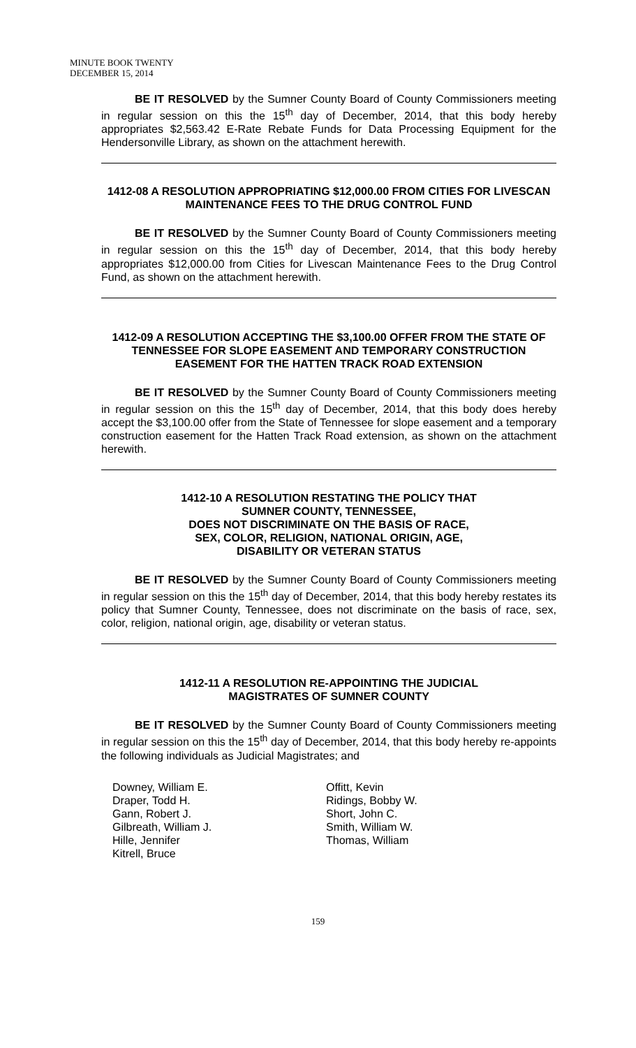MINUTE BOOK TWENTY
DECEMBER 15, 2014
BE IT RESOLVED by the Sumner County Board of County Commissioners meeting in regular session on this the 15<sup>th</sup> day of December, 2014, that this body hereby appropriates $2,563.42 E-Rate Rebate Funds for Data Processing Equipment for the Hendersonville Library, as shown on the attachment herewith.
1412-08 A RESOLUTION APPROPRIATING $12,000.00 FROM CITIES FOR LIVESCAN MAINTENANCE FEES TO THE DRUG CONTROL FUND
BE IT RESOLVED by the Sumner County Board of County Commissioners meeting in regular session on this the 15<sup>th</sup> day of December, 2014, that this body hereby appropriates $12,000.00 from Cities for Livescan Maintenance Fees to the Drug Control Fund, as shown on the attachment herewith.
1412-09 A RESOLUTION ACCEPTING THE $3,100.00 OFFER FROM THE STATE OF TENNESSEE FOR SLOPE EASEMENT AND TEMPORARY CONSTRUCTION EASEMENT FOR THE HATTEN TRACK ROAD EXTENSION
BE IT RESOLVED by the Sumner County Board of County Commissioners meeting in regular session on this the 15<sup>th</sup> day of December, 2014, that this body does hereby accept the $3,100.00 offer from the State of Tennessee for slope easement and a temporary construction easement for the Hatten Track Road extension, as shown on the attachment herewith.
1412-10 A RESOLUTION RESTATING THE POLICY THAT
SUMNER COUNTY, TENNESSEE,
DOES NOT DISCRIMINATE ON THE BASIS OF RACE,
SEX, COLOR, RELIGION, NATIONAL ORIGIN, AGE,
DISABILITY OR VETERAN STATUS
BE IT RESOLVED by the Sumner County Board of County Commissioners meeting in regular session on this the 15<sup>th</sup> day of December, 2014, that this body hereby restates its policy that Sumner County, Tennessee, does not discriminate on the basis of race, sex, color, religion, national origin, age, disability or veteran status.
1412-11 A RESOLUTION RE-APPOINTING THE JUDICIAL
MAGISTRATES OF SUMNER COUNTY
BE IT RESOLVED by the Sumner County Board of County Commissioners meeting in regular session on this the 15<sup>th</sup> day of December, 2014, that this body hereby re-appoints the following individuals as Judicial Magistrates; and
Downey, William E.
Draper, Todd H.
Gann, Robert J.
Gilbreath, William J.
Hille, Jennifer
Kitrell, Bruce
Offitt, Kevin
Ridings, Bobby W.
Short, John C.
Smith, William W.
Thomas, William
159